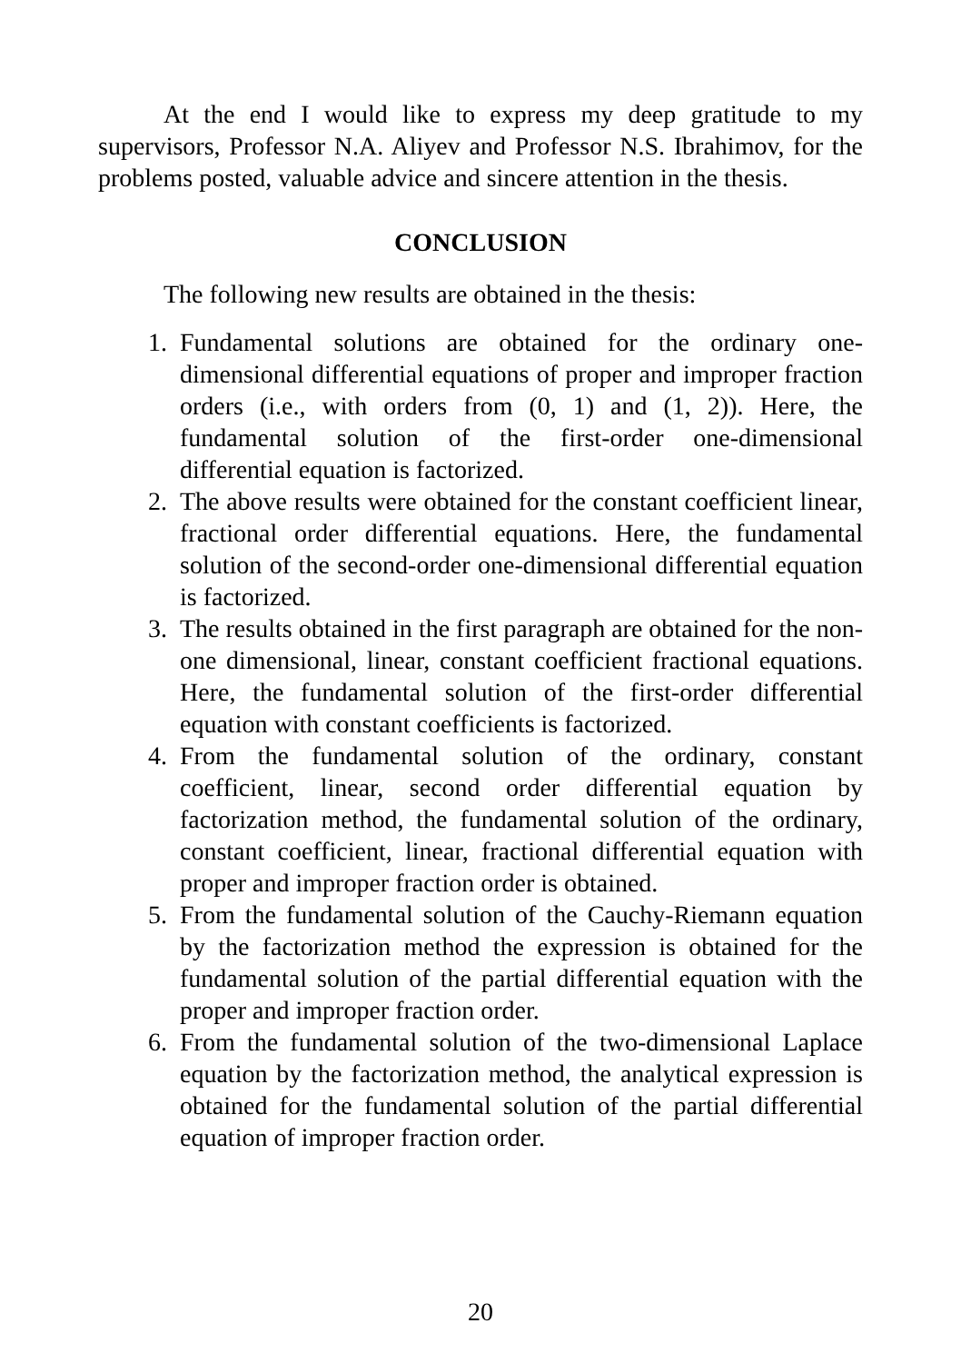At the end I would like to express my deep gratitude to my supervisors, Professor N.A. Aliyev and Professor N.S. Ibrahimov, for the problems posted, valuable advice and sincere attention in the thesis.
CONCLUSION
The following new results are obtained in the thesis:
1. Fundamental solutions are obtained for the ordinary one-dimensional differential equations of proper and improper fraction orders (i.e., with orders from (0, 1) and (1, 2)). Here, the fundamental solution of the first-order one-dimensional differential equation is factorized.
2. The above results were obtained for the constant coefficient linear, fractional order differential equations. Here, the fundamental solution of the second-order one-dimensional differential equation is factorized.
3. The results obtained in the first paragraph are obtained for the non-one dimensional, linear, constant coefficient fractional equations. Here, the fundamental solution of the first-order differential equation with constant coefficients is factorized.
4. From the fundamental solution of the ordinary, constant coefficient, linear, second order differential equation by factorization method, the fundamental solution of the ordinary, constant coefficient, linear, fractional differential equation with proper and improper fraction order is obtained.
5. From the fundamental solution of the Cauchy-Riemann equation by the factorization method the expression is obtained for the fundamental solution of the partial differential equation with the proper and improper fraction order.
6. From the fundamental solution of the two-dimensional Laplace equation by the factorization method, the analytical expression is obtained for the fundamental solution of the partial differential equation of improper fraction order.
20